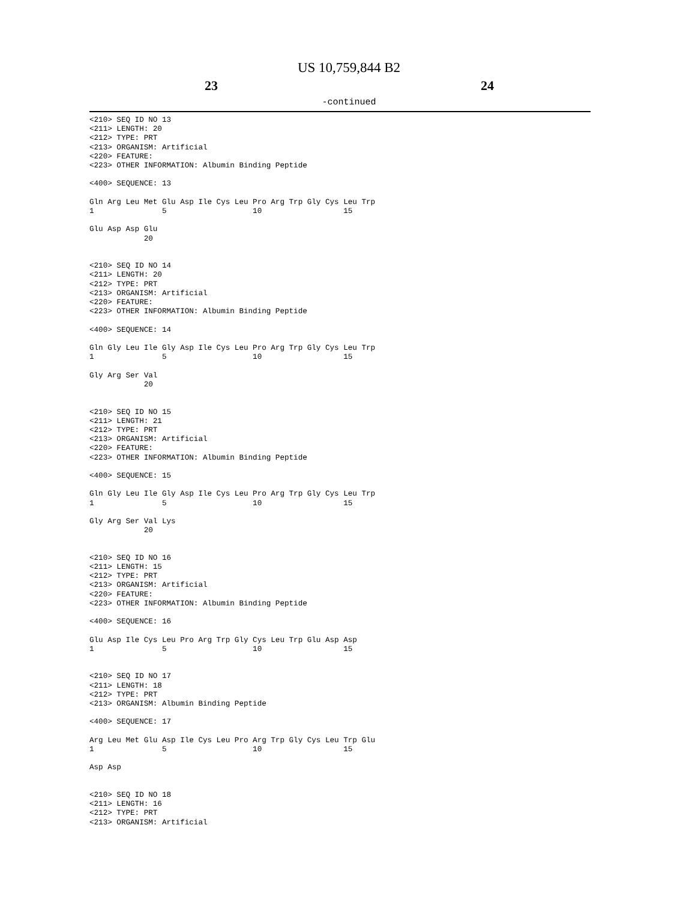US 10,759,844 B2
23 24
-continued
<210> SEQ ID NO 13
<211> LENGTH: 20
<212> TYPE: PRT
<213> ORGANISM: Artificial
<220> FEATURE:
<223> OTHER INFORMATION: Albumin Binding Peptide

<400> SEQUENCE: 13

Gln Arg Leu Met Glu Asp Ile Cys Leu Pro Arg Trp Gly Cys Leu Trp
1               5                   10                  15

Glu Asp Asp Glu
            20


<210> SEQ ID NO 14
<211> LENGTH: 20
<212> TYPE: PRT
<213> ORGANISM: Artificial
<220> FEATURE:
<223> OTHER INFORMATION: Albumin Binding Peptide

<400> SEQUENCE: 14

Gln Gly Leu Ile Gly Asp Ile Cys Leu Pro Arg Trp Gly Cys Leu Trp
1               5                   10                  15

Gly Arg Ser Val
            20


<210> SEQ ID NO 15
<211> LENGTH: 21
<212> TYPE: PRT
<213> ORGANISM: Artificial
<220> FEATURE:
<223> OTHER INFORMATION: Albumin Binding Peptide

<400> SEQUENCE: 15

Gln Gly Leu Ile Gly Asp Ile Cys Leu Pro Arg Trp Gly Cys Leu Trp
1               5                   10                  15

Gly Arg Ser Val Lys
            20


<210> SEQ ID NO 16
<211> LENGTH: 15
<212> TYPE: PRT
<213> ORGANISM: Artificial
<220> FEATURE:
<223> OTHER INFORMATION: Albumin Binding Peptide

<400> SEQUENCE: 16

Glu Asp Ile Cys Leu Pro Arg Trp Gly Cys Leu Trp Glu Asp Asp
1               5                   10                  15


<210> SEQ ID NO 17
<211> LENGTH: 18
<212> TYPE: PRT
<213> ORGANISM: Albumin Binding Peptide

<400> SEQUENCE: 17

Arg Leu Met Glu Asp Ile Cys Leu Pro Arg Trp Gly Cys Leu Trp Glu
1               5                   10                  15

Asp Asp


<210> SEQ ID NO 18
<211> LENGTH: 16
<212> TYPE: PRT
<213> ORGANISM: Artificial